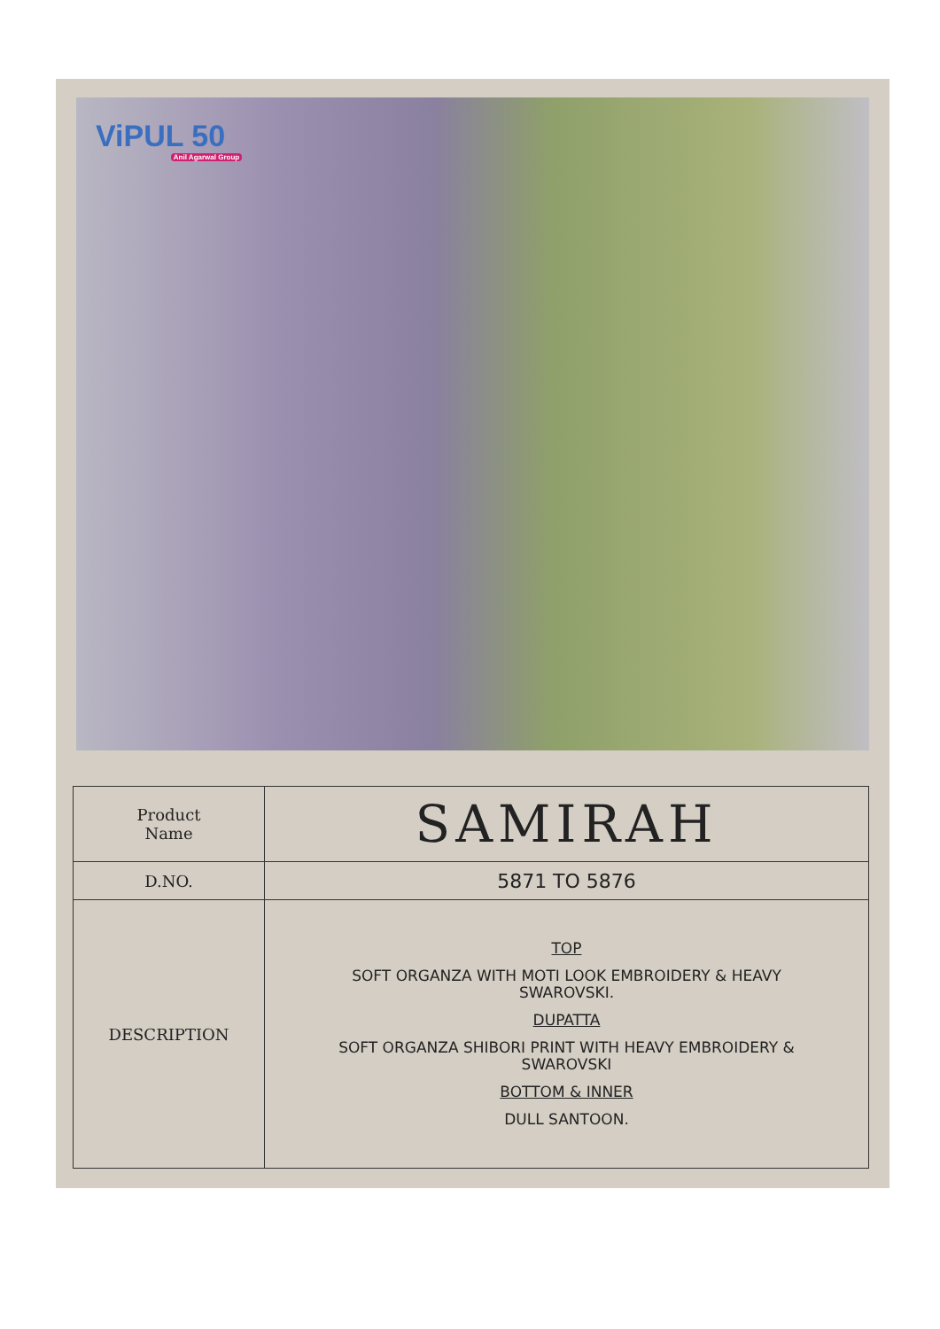ViPUL 50
Anil Agarwal Group
| Product Name | SAMIRAH |
| D.NO. | 5871 TO 5876 |
| DESCRIPTION | TOP SOFT ORGANZA WITH MOTI LOOK EMBROIDERY & HEAVY SWAROVSKI. DUPATTA SOFT ORGANZA SHIBORI PRINT WITH HEAVY EMBROIDERY & SWAROVSKI BOTTOM & INNER DULL SANTOON. |